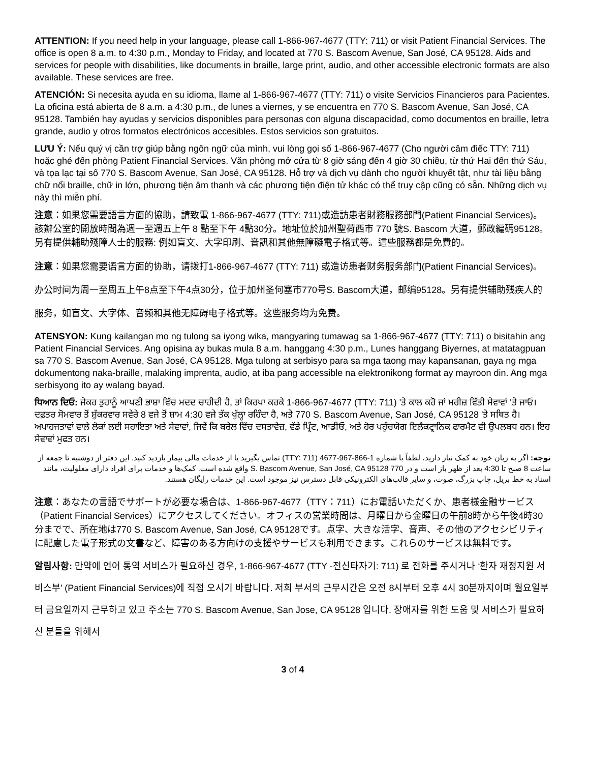ATTENTION: If you need help in your language, please call 1-866-967-4677 (TTY: 711) or visit Patient Financial Services. The office is open 8 a.m. to 4:30 p.m., Monday to Friday, and located at 770 S. Bascom Avenue, San José, CA 95128. Aids and services for people with disabilities, like documents in braille, large print, audio, and other accessible electronic formats are also available. These services are free.
ATENCIÓN: Si necesita ayuda en su idioma, llame al 1-866-967-4677 (TTY: 711) o visite Servicios Financieros para Pacientes. La oficina está abierta de 8 a.m. a 4:30 p.m., de lunes a viernes, y se encuentra en 770 S. Bascom Avenue, San José, CA 95128. También hay ayudas y servicios disponibles para personas con alguna discapacidad, como documentos en braille, letra grande, audio y otros formatos electrónicos accesibles. Estos servicios son gratuitos.
LƯU Ý: Nếu quý vị cần trợ giúp bằng ngôn ngữ của mình, vui lòng gọi số 1-866-967-4677 (Cho người câm điếc TTY: 711) hoặc ghé đến phòng Patient Financial Services. Văn phòng mở cửa từ 8 giờ sáng đến 4 giờ 30 chiều, từ thứ Hai đến thứ Sáu, và tọa lạc tại số 770 S. Bascom Avenue, San José, CA 95128. Hỗ trợ và dịch vụ dành cho người khuyết tật, như tài liệu bằng chữ nổi braille, chữ in lớn, phương tiện âm thanh và các phương tiện điện tử khác có thể truy cập cũng có sẵn. Những dịch vụ này thì miễn phí.
注意：如果您需要語言方面的協助，請致電 1-866-967-4677 (TTY: 711)或造訪患者財務服務部門(Patient Financial Services)。該辦公室的開放時間為週一至週五上午 8 點至下午 4點30分。地址位於加州聖荷西市 770 號S. Bascom 大道，郵政編碼95128。另有提供輔助殘障人士的服務: 例如盲文、大字印刷、音訊和其他無障礙電子格式等。這些服務都是免費的。
注意：如果您需要语言方面的协助，请拨打1-866-967-4677 (TTY: 711) 或造访患者财务服务部门(Patient Financial Services)。办公时间为周一至周五上午8点至下午4点30分，位于加州圣何塞市770号S. Bascom大道，邮编95128。另有提供辅助残疾人的服务，如盲文、大字体、音频和其他无障碍电子格式等。这些服务均为免费。
ATENSYON: Kung kailangan mo ng tulong sa iyong wika, mangyaring tumawag sa 1-866-967-4677 (TTY: 711) o bisitahin ang Patient Financial Services. Ang opisina ay bukas mula 8 a.m. hanggang 4:30 p.m., Lunes hanggang Biyernes, at matatagpuan sa 770 S. Bascom Avenue, San José, CA 95128. Mga tulong at serbisyo para sa mga taong may kapansanan, gaya ng mga dokumentong naka-braille, malaking imprenta, audio, at iba pang accessible na elektronikong format ay mayroon din. Ang mga serbisyong ito ay walang bayad.
ਧਿਆਨ ਦਿਓ: ਜੇਕਰ ਤੁਹਾਨੂੰ ਆਪਣੀ ਭਾਸ਼ਾ ਵਿੱਚ ਮਦਦ ਚਾਹੀਦੀ ਹੈ, ਤਾਂ ਕਿਰਪਾ ਕਰਕੇ 1-866-967-4677 (TTY: 711) 'ਤੇ ਕਾਲ ਕਰੋ ਜਾਂ ਮਰੀਜ਼ ਵਿੱਤੀ ਸੇਵਾਵਾਂ 'ਤੇ ਜਾਓ। ਦਫ਼ਤਰ ਸੋਮਵਾਰ ਤੋਂ ਸ਼ੁੱਕਰਵਾਰ ਸਵੇਰੇ 8 ਵਜੇ ਤੋਂ ਸ਼ਾਮ 4:30 ਵਜੇ ਤੱਕ ਖੁੱਲ੍ਹਾ ਰਹਿੰਦਾ ਹੈ, ਅਤੇ 770 S. Bascom Avenue, San José, CA 95128 'ਤੇ ਸਥਿਤ ਹੈ। ਅਪਾਹਜਤਾਵਾਂ ਵਾਲੇ ਲੋਕਾਂ ਲਈ ਸਹਾਇਤਾ ਅਤੇ ਸੇਵਾਵਾਂ, ਜਿਵੇਂ ਕਿ ਬਰੇਲ ਵਿੱਚ ਦਸਤਾਵੇਜ਼, ਵੱਡੇ ਪ੍ਰਿੰਟ, ਆਡੀਓ, ਅਤੇ ਹੋਰ ਪਹੁੰਚਯੋਗ ਇਲੈਕਟ੍ਰਾਨਿਕ ਫਾਰਮੈਟ ਵੀ ਉਪਲਬਧ ਹਨ। ਇਹ ਸੇਵਾਵਾਂ ਮੁਫਤ ਹਨ।
توجه: اگر به زبان خود به کمک نیاز دارید، لطفاً با شماره 1-866-967-4677 (TTY: 711) تماس بگیرید یا از خدمات مالی بیمار بازدید کنید. این دفتر از دوشنبه تا جمعه از ساعت 8 صبح تا 4:30 بعد از ظهر باز است و در 770 S. Bascom Avenue, San José, CA 95128 واقع شده است. کمک‌ها و خدمات برای افراد دارای معلولیت، مانند اسناد به خط بریل، چاپ بزرگ، صوت، و سایر قالب‌های الکترونیکی قابل دسترس نیز موجود است. این خدمات رایگان هستند.
注意：あなたの言語でサポートが必要な場合は、1-866-967-4677（TTY：711）にお電話いただくか、患者様金融サービス（Patient Financial Services）にアクセスしてください。オフィスの営業時間は、月曜日から金曜日の午前8時から午後4時30分までで、所在地は770 S. Bascom Avenue, San José, CA 95128です。点字、大きな活字、音声、その他のアクセシビリティに配慮した電子形式の文書など、障害のある方向けの支援やサービスも利用できます。これらのサービスは無料です。
알림사항: 만약에 언어 통역 서비스가 필요하신 경우, 1-866-967-4677 (TTY -전신타자기: 711) 로 전화를 주시거나 ‘환자 재정지원 서비스부’ (Patient Financial Services)에 직접 오시기 바랍니다. 저희 부서의 근무시간은 오전 8시부터 오후 4시 30분까지이며 월요일부터 금요일까지 근무하고 있고 주소는 770 S. Bascom Avenue, San Jose, CA 95128 입니다. 장애자를 위한 도움 및 서비스가 필요하신 분들을 위해서
3 of 4